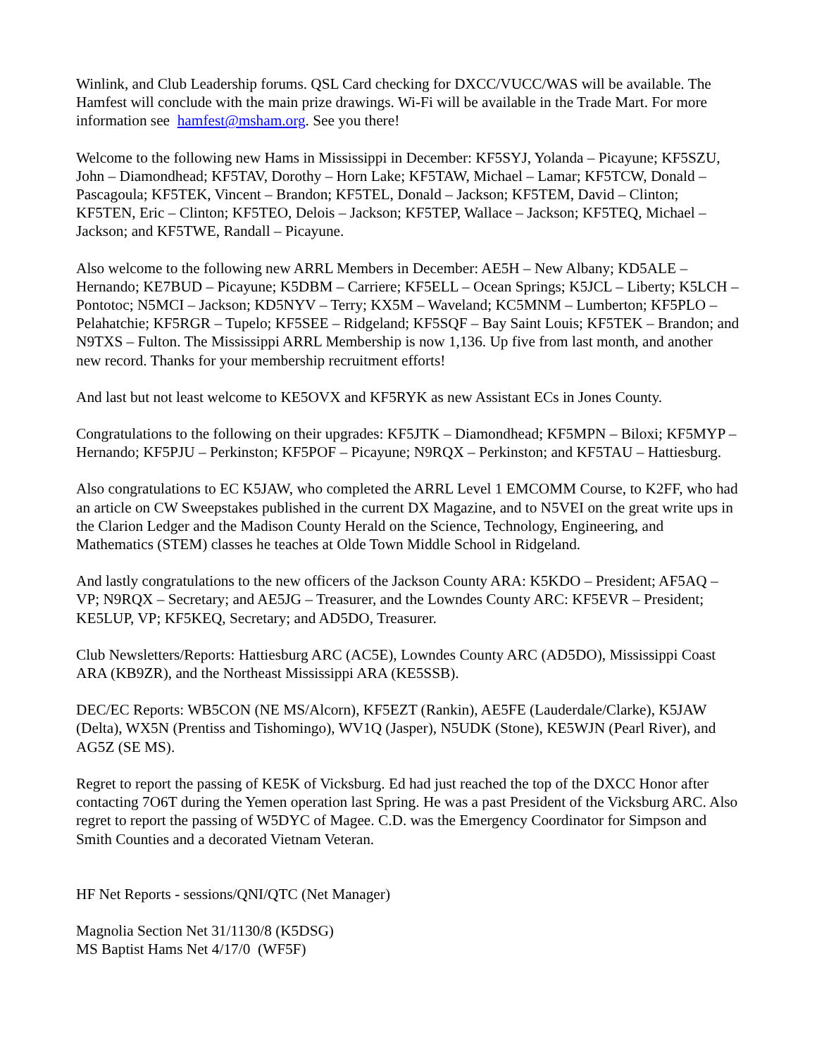Winlink, and Club Leadership forums. QSL Card checking for DXCC/VUCC/WAS will be available. The Hamfest will conclude with the main prize drawings. Wi-Fi will be available in the Trade Mart. For more information see hamfest@msham.org. See you there!
Welcome to the following new Hams in Mississippi in December: KF5SYJ, Yolanda – Picayune; KF5SZU, John – Diamondhead; KF5TAV, Dorothy – Horn Lake; KF5TAW, Michael – Lamar; KF5TCW, Donald – Pascagoula; KF5TEK, Vincent – Brandon; KF5TEL, Donald – Jackson; KF5TEM, David – Clinton; KF5TEN, Eric – Clinton; KF5TEO, Delois – Jackson; KF5TEP, Wallace – Jackson; KF5TEQ, Michael – Jackson; and KF5TWE, Randall – Picayune.
Also welcome to the following new ARRL Members in December: AE5H – New Albany; KD5ALE – Hernando; KE7BUD – Picayune; K5DBM – Carriere; KF5ELL – Ocean Springs; K5JCL – Liberty; K5LCH – Pontotoc; N5MCI – Jackson; KD5NYV – Terry; KX5M – Waveland; KC5MNM – Lumberton; KF5PLO – Pelahatchie; KF5RGR – Tupelo; KF5SEE – Ridgeland; KF5SQF – Bay Saint Louis; KF5TEK – Brandon; and N9TXS – Fulton. The Mississippi ARRL Membership is now 1,136. Up five from last month, and another new record. Thanks for your membership recruitment efforts!
And last but not least welcome to KE5OVX and KF5RYK as new Assistant ECs in Jones County.
Congratulations to the following on their upgrades: KF5JTK – Diamondhead; KF5MPN – Biloxi; KF5MYP – Hernando; KF5PJU – Perkinston; KF5POF – Picayune; N9RQX – Perkinston; and KF5TAU – Hattiesburg.
Also congratulations to EC K5JAW, who completed the ARRL Level 1 EMCOMM Course, to K2FF, who had an article on CW Sweepstakes published in the current DX Magazine, and to N5VEI on the great write ups in the Clarion Ledger and the Madison County Herald on the Science, Technology, Engineering, and Mathematics (STEM) classes he teaches at Olde Town Middle School in Ridgeland.
And lastly congratulations to the new officers of the Jackson County ARA: K5KDO – President; AF5AQ – VP; N9RQX – Secretary; and AE5JG – Treasurer, and the Lowndes County ARC: KF5EVR – President; KE5LUP, VP; KF5KEQ, Secretary; and AD5DO, Treasurer.
Club Newsletters/Reports: Hattiesburg ARC (AC5E), Lowndes County ARC (AD5DO), Mississippi Coast ARA (KB9ZR), and the Northeast Mississippi ARA (KE5SSB).
DEC/EC Reports: WB5CON (NE MS/Alcorn), KF5EZT (Rankin), AE5FE (Lauderdale/Clarke), K5JAW (Delta), WX5N (Prentiss and Tishomingo), WV1Q (Jasper), N5UDK (Stone), KE5WJN (Pearl River), and AG5Z (SE MS).
Regret to report the passing of KE5K of Vicksburg. Ed had just reached the top of the DXCC Honor after contacting 7O6T during the Yemen operation last Spring. He was a past President of the Vicksburg ARC. Also regret to report the passing of W5DYC of Magee. C.D. was the Emergency Coordinator for Simpson and Smith Counties and a decorated Vietnam Veteran.
HF Net Reports - sessions/QNI/QTC (Net Manager)
Magnolia Section Net 31/1130/8 (K5DSG)
MS Baptist Hams Net 4/17/0 (WF5F)